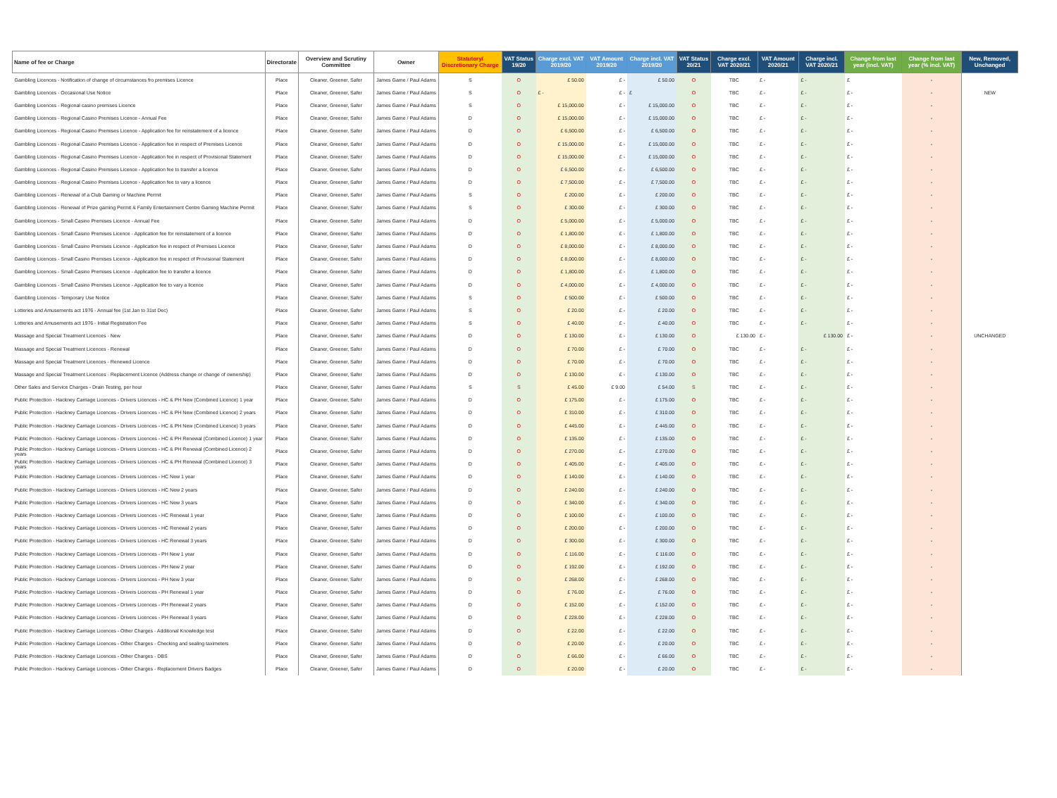| Name of fee or Charge | Directorate | Overview and Scrutiny Committee | Owner | Statutory/ Discretionary Charge | VAT Status 19/20 | Charge excl. VAT 2019/20 | VAT Amount 2019/20 | Charge incl. VAT 2019/20 | VAT Status 20/21 | Charge excl. VAT 2020/21 | VAT Amount 2020/21 | Charge incl. VAT 2020/21 | Change from last year (incl. VAT) | Change from last year (% incl. VAT) | New, Removed, Unchanged |
| --- | --- | --- | --- | --- | --- | --- | --- | --- | --- | --- | --- | --- | --- | --- | --- |
| Gambling Licences - Notification of change of circumstances fro premises Licence | Place | Cleaner, Greener, Safer | James Game / Paul Adams | S | O | £ 50.00 | £ - | £ 50.00 | O | TBC | £ - | £ - | £ | - | |
| Gambling Licences - Occasional Use Notice | Place | Cleaner, Greener, Safer | James Game / Paul Adams | S | O | £ - | £ - | £ | O | TBC | £ - | £ - | £ - | - | NEW |
| Gambling Licences - Regional casino premises Licence | Place | Cleaner, Greener, Safer | James Game / Paul Adams | S | O | £ 15,000.00 | £ - | £ 15,000.00 | O | TBC | £ - | £ - | £ - | - | |
| Gambling Licences - Regional Casino Premises Licence - Annual Fee | Place | Cleaner, Greener, Safer | James Game / Paul Adams | D | O | £ 15,000.00 | £ - | £ 15,000.00 | O | TBC | £ - | £ - | £ - | - | |
| Gambling Licences - Regional Casino Premises Licence - Application fee for reinstatement of a licence | Place | Cleaner, Greener, Safer | James Game / Paul Adams | D | O | £ 6,500.00 | £ - | £ 6,500.00 | O | TBC | £ - | £ - | £ - | - | |
| Gambling Licences - Regional Casino Premises Licence - Application fee in respect of Premises Licence | Place | Cleaner, Greener, Safer | James Game / Paul Adams | D | O | £ 15,000.00 | £ - | £ 15,000.00 | O | TBC | £ - | £ - | £ - | - | |
| Gambling Licences - Regional Casino Premises Licence - Application fee in respect of Provisional Statement | Place | Cleaner, Greener, Safer | James Game / Paul Adams | D | O | £ 15,000.00 | £ - | £ 15,000.00 | O | TBC | £ - | £ - | £ - | - | |
| Gambling Licences - Regional Casino Premises Licence - Application fee to transfer a licence | Place | Cleaner, Greener, Safer | James Game / Paul Adams | D | O | £ 6,500.00 | £ - | £ 6,500.00 | O | TBC | £ - | £ - | £ - | - | |
| Gambling Licences - Regional Casino Premises Licence - Application fee to vary a licence | Place | Cleaner, Greener, Safer | James Game / Paul Adams | D | O | £ 7,500.00 | £ - | £ 7,500.00 | O | TBC | £ - | £ - | £ - | - | |
| Gambling Licences - Renewal of a Club Gaming or Machine Permit | Place | Cleaner, Greener, Safer | James Game / Paul Adams | S | O | £ 200.00 | £ - | £ 200.00 | O | TBC | £ - | £ - | £ - | - | |
| Gambling Licences - Renewal of Prize gaming Permit & Family Entertainment Centre Gaming Machine Permit | Place | Cleaner, Greener, Safer | James Game / Paul Adams | S | O | £ 300.00 | £ - | £ 300.00 | O | TBC | £ - | £ - | £ - | - | |
| Gambling Licences - Small Casino Premises Licence - Annual Fee | Place | Cleaner, Greener, Safer | James Game / Paul Adams | D | O | £ 5,000.00 | £ - | £ 5,000.00 | O | TBC | £ - | £ - | £ - | - | |
| Gambling Licences - Small Casino Premises Licence - Application fee for reinstatement of a licence | Place | Cleaner, Greener, Safer | James Game / Paul Adams | D | O | £ 1,800.00 | £ - | £ 1,800.00 | O | TBC | £ - | £ - | £ - | - | |
| Gambling Licences - Small Casino Premises Licence - Application fee in respect of Premises Licence | Place | Cleaner, Greener, Safer | James Game / Paul Adams | D | O | £ 8,000.00 | £ - | £ 8,000.00 | O | TBC | £ - | £ - | £ - | - | |
| Gambling Licences - Small Casino Premises Licence - Application fee in respect of Provisional Statement | Place | Cleaner, Greener, Safer | James Game / Paul Adams | D | O | £ 8,000.00 | £ - | £ 8,000.00 | O | TBC | £ - | £ - | £ - | - | |
| Gambling Licences - Small Casino Premises Licence - Application fee to transfer a licence | Place | Cleaner, Greener, Safer | James Game / Paul Adams | D | O | £ 1,800.00 | £ - | £ 1,800.00 | O | TBC | £ - | £ - | £ - | - | |
| Gambling Licences - Small Casino Premises Licence - Application fee to vary a licence | Place | Cleaner, Greener, Safer | James Game / Paul Adams | D | O | £ 4,000.00 | £ - | £ 4,000.00 | O | TBC | £ - | £ - | £ - | - | |
| Gambling Licences - Temporary Use Notice | Place | Cleaner, Greener, Safer | James Game / Paul Adams | S | O | £ 500.00 | £ - | £ 500.00 | O | TBC | £ - | £ - | £ - | - | |
| Lotteries and Amusements act 1976 - Annual fee (1st Jan to 31st Dec) | Place | Cleaner, Greener, Safer | James Game / Paul Adams | S | O | £ 20.00 | £ - | £ 20.00 | O | TBC | £ - | £ - | £ - | - | |
| Lotteries and Amusements act 1976 - Initial Registration Fee | Place | Cleaner, Greener, Safer | James Game / Paul Adams | S | O | £ 40.00 | £ - | £ 40.00 | O | TBC | £ - | £ - | £ - | - | |
| Massage and Special Treatment Licences - New | Place | Cleaner, Greener, Safer | James Game / Paul Adams | D | O | £ 130.00 | £ - | £ 130.00 | O | £ 130.00 | £ - | £ 130.00 | £ - | - | UNCHANGED |
| Massage and Special Treatment Licences - Renewal | Place | Cleaner, Greener, Safer | James Game / Paul Adams | D | O | £ 70.00 | £ - | £ 70.00 | O | TBC | £ - | £ - | £ - | - | |
| Massage and Special Treatment Licences - Renewed Licence | Place | Cleaner, Greener, Safer | James Game / Paul Adams | D | O | £ 70.00 | £ - | £ 70.00 | O | TBC | £ - | £ - | £ - | - | |
| Massage and Special Treatment Licences - Replacement Licence (Address change or change of ownership) | Place | Cleaner, Greener, Safer | James Game / Paul Adams | D | O | £ 130.00 | £ - | £ 130.00 | O | TBC | £ - | £ - | £ - | - | |
| Other Sales and Service Charges - Drain Testing, per hour | Place | Cleaner, Greener, Safer | James Game / Paul Adams | S | S | £ 45.00 | £ 9.00 | £ 54.00 | S | TBC | £ - | £ - | £ - | - | |
| Public Protection - Hackney Carriage Licences - Drivers Licences - HC & PH New (Combined Licence) 1 year | Place | Cleaner, Greener, Safer | James Game / Paul Adams | D | O | £ 175.00 | £ - | £ 175.00 | O | TBC | £ - | £ - | £ - | - | |
| Public Protection - Hackney Carriage Licences - Drivers Licences - HC & PH New (Combined Licence) 2 years | Place | Cleaner, Greener, Safer | James Game / Paul Adams | D | O | £ 310.00 | £ - | £ 310.00 | O | TBC | £ - | £ - | £ - | - | |
| Public Protection - Hackney Carriage Licences - Drivers Licences - HC & PH New (Combined Licence) 3 years | Place | Cleaner, Greener, Safer | James Game / Paul Adams | D | O | £ 445.00 | £ - | £ 445.00 | O | TBC | £ - | £ - | £ - | - | |
| Public Protection - Hackney Carriage Licences - Drivers Licences - HC & PH Renewal (Combined Licence) 1 year | Place | Cleaner, Greener, Safer | James Game / Paul Adams | D | O | £ 135.00 | £ - | £ 135.00 | O | TBC | £ - | £ - | £ - | - | |
| Public Protection - Hackney Carriage Licences - Drivers Licences - HC & PH Renewal (Combined Licence) 2 years | Place | Cleaner, Greener, Safer | James Game / Paul Adams | D | O | £ 270.00 | £ - | £ 270.00 | O | TBC | £ - | £ - | £ - | - | |
| Public Protection - Hackney Carriage Licences - Drivers Licences - HC & PH Renewal (Combined Licence) 3 years | Place | Cleaner, Greener, Safer | James Game / Paul Adams | D | O | £ 405.00 | £ - | £ 405.00 | O | TBC | £ - | £ - | £ - | - | |
| Public Protection - Hackney Carriage Licences - Drivers Licences - HC New 1 year | Place | Cleaner, Greener, Safer | James Game / Paul Adams | D | O | £ 140.00 | £ - | £ 140.00 | O | TBC | £ - | £ - | £ - | - | |
| Public Protection - Hackney Carriage Licences - Drivers Licences - HC New 2 years | Place | Cleaner, Greener, Safer | James Game / Paul Adams | D | O | £ 240.00 | £ - | £ 240.00 | O | TBC | £ - | £ - | £ - | - | |
| Public Protection - Hackney Carriage Licences - Drivers Licences - HC New 3 years | Place | Cleaner, Greener, Safer | James Game / Paul Adams | D | O | £ 340.00 | £ - | £ 340.00 | O | TBC | £ - | £ - | £ - | - | |
| Public Protection - Hackney Carriage Licences - Drivers Licences - HC Renewal 1 year | Place | Cleaner, Greener, Safer | James Game / Paul Adams | D | O | £ 100.00 | £ - | £ 100.00 | O | TBC | £ - | £ - | £ - | - | |
| Public Protection - Hackney Carriage Licences - Drivers Licences - HC Renewal 2 years | Place | Cleaner, Greener, Safer | James Game / Paul Adams | D | O | £ 200.00 | £ - | £ 200.00 | O | TBC | £ - | £ - | £ - | - | |
| Public Protection - Hackney Carriage Licences - Drivers Licences - HC Renewal 3 years | Place | Cleaner, Greener, Safer | James Game / Paul Adams | D | O | £ 300.00 | £ - | £ 300.00 | O | TBC | £ - | £ - | £ - | - | |
| Public Protection - Hackney Carriage Licences - Drivers Licences - PH New 1 year | Place | Cleaner, Greener, Safer | James Game / Paul Adams | D | O | £ 116.00 | £ - | £ 116.00 | O | TBC | £ - | £ - | £ - | - | |
| Public Protection - Hackney Carriage Licences - Drivers Licences - PH New 2 year | Place | Cleaner, Greener, Safer | James Game / Paul Adams | D | O | £ 192.00 | £ - | £ 192.00 | O | TBC | £ - | £ - | £ - | - | |
| Public Protection - Hackney Carriage Licences - Drivers Licences - PH New 3 year | Place | Cleaner, Greener, Safer | James Game / Paul Adams | D | O | £ 268.00 | £ - | £ 268.00 | O | TBC | £ - | £ - | £ - | - | |
| Public Protection - Hackney Carriage Licences - Drivers Licences - PH Renewal 1 year | Place | Cleaner, Greener, Safer | James Game / Paul Adams | D | O | £ 76.00 | £ - | £ 76.00 | O | TBC | £ - | £ - | £ - | - | |
| Public Protection - Hackney Carriage Licences - Drivers Licences - PH Renewal 2 years | Place | Cleaner, Greener, Safer | James Game / Paul Adams | D | O | £ 152.00 | £ - | £ 152.00 | O | TBC | £ - | £ - | £ - | - | |
| Public Protection - Hackney Carriage Licences - Drivers Licences - PH Renewal 3 years | Place | Cleaner, Greener, Safer | James Game / Paul Adams | D | O | £ 228.00 | £ - | £ 228.00 | O | TBC | £ - | £ - | £ - | - | |
| Public Protection - Hackney Carriage Licences - Other Charges - Additional Knowledge test | Place | Cleaner, Greener, Safer | James Game / Paul Adams | D | O | £ 22.00 | £ - | £ 22.00 | O | TBC | £ - | £ - | £ - | - | |
| Public Protection - Hackney Carriage Licences - Other Charges - Checking and sealing taximeters | Place | Cleaner, Greener, Safer | James Game / Paul Adams | D | O | £ 20.00 | £ - | £ 20.00 | O | TBC | £ - | £ - | £ - | - | |
| Public Protection - Hackney Carriage Licences - Other Charges - DBS | Place | Cleaner, Greener, Safer | James Game / Paul Adams | D | O | £ 66.00 | £ - | £ 66.00 | O | TBC | £ - | £ - | £ - | - | |
| Public Protection - Hackney Carriage Licences - Other Charges - Replacement Drivers Badges | Place | Cleaner, Greener, Safer | James Game / Paul Adams | D | O | £ 20.00 | £ - | £ 20.00 | O | TBC | £ - | £ - | £ - | - | |